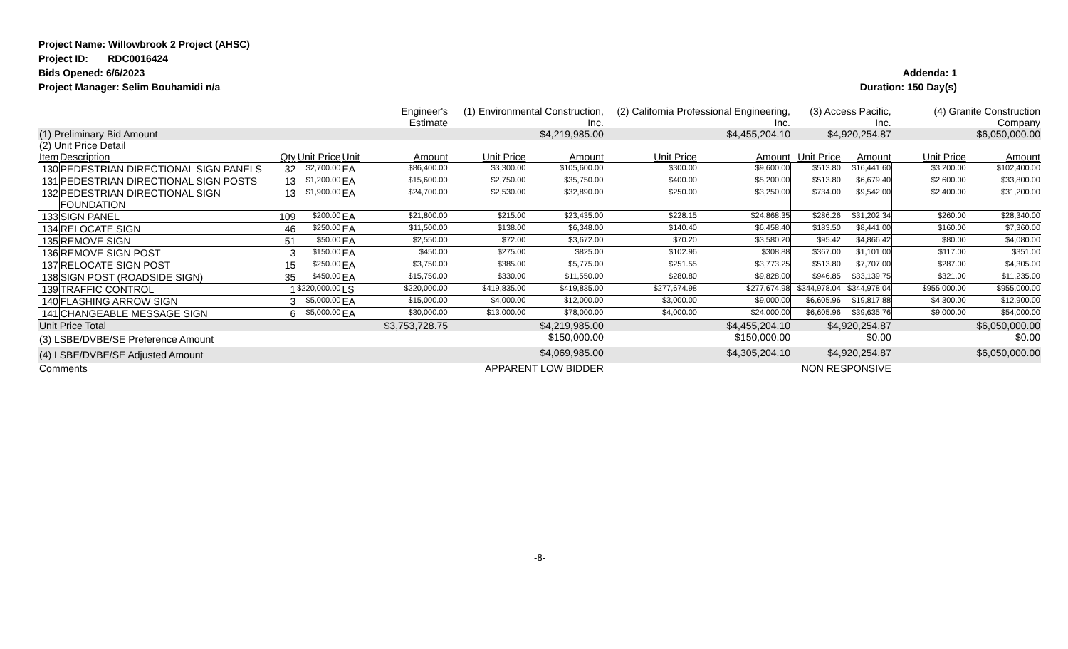Project Name: Willowbrook 2 Project (AHSC)
Project ID: RDC0016424
Bids Opened: 6/6/2023
Project Manager: Selim Bouhamidi n/a
Addenda: 1
Duration: 150 Day(s)
| | | | | | Engineer's Estimate | (1) Environmental Construction, Inc. | | (2) California Professional Engineering, Inc. | | (3) Access Pacific, Inc. | | (4) Granite Construction Company | |
| (1) Preliminary Bid Amount | | | | | | $4,219,985.00 | | $4,455,204.10 | | $4,920,254.87 | | $6,050,000.00 | |
| (2) Unit Price Detail | | | | | | | | | | | | | |
| Item | Description | Qty | Unit Price | Unit | Amount | Unit Price | Amount | Unit Price | Amount | Unit Price | Amount | Unit Price | Amount |
| 130 | PEDESTRIAN DIRECTIONAL SIGN PANELS | 32 | $2,700.00 | EA | $86,400.00 | $3,300.00 | $105,600.00 | $300.00 | $9,600.00 | $513.80 | $16,441.60 | $3,200.00 | $102,400.00 |
| 131 | PEDESTRIAN DIRECTIONAL SIGN POSTS | 13 | $1,200.00 | EA | $15,600.00 | $2,750.00 | $35,750.00 | $400.00 | $5,200.00 | $513.80 | $6,679.40 | $2,600.00 | $33,800.00 |
| 132 | PEDESTRIAN DIRECTIONAL SIGN FOUNDATION | 13 | $1,900.00 | EA | $24,700.00 | $2,530.00 | $32,890.00 | $250.00 | $3,250.00 | $734.00 | $9,542.00 | $2,400.00 | $31,200.00 |
| 133 | SIGN PANEL | 109 | $200.00 | EA | $21,800.00 | $215.00 | $23,435.00 | $228.15 | $24,868.35 | $286.26 | $31,202.34 | $260.00 | $28,340.00 |
| 134 | RELOCATE SIGN | 46 | $250.00 | EA | $11,500.00 | $138.00 | $6,348.00 | $140.40 | $6,458.40 | $183.50 | $8,441.00 | $160.00 | $7,360.00 |
| 135 | REMOVE SIGN | 51 | $50.00 | EA | $2,550.00 | $72.00 | $3,672.00 | $70.20 | $3,580.20 | $95.42 | $4,866.42 | $80.00 | $4,080.00 |
| 136 | REMOVE SIGN POST | 3 | $150.00 | EA | $450.00 | $275.00 | $825.00 | $102.96 | $308.88 | $367.00 | $1,101.00 | $117.00 | $351.00 |
| 137 | RELOCATE SIGN POST | 15 | $250.00 | EA | $3,750.00 | $385.00 | $5,775.00 | $251.55 | $3,773.25 | $513.80 | $7,707.00 | $287.00 | $4,305.00 |
| 138 | SIGN POST (ROADSIDE SIGN) | 35 | $450.00 | EA | $15,750.00 | $330.00 | $11,550.00 | $280.80 | $9,828.00 | $946.85 | $33,139.75 | $321.00 | $11,235.00 |
| 139 | TRAFFIC CONTROL | 1 | $220,000.00 | LS | $220,000.00 | $419,835.00 | $419,835.00 | $277,674.98 | $277,674.98 | $344,978.04 | $344,978.04 | $955,000.00 | $955,000.00 |
| 140 | FLASHING ARROW SIGN | 3 | $5,000.00 | EA | $15,000.00 | $4,000.00 | $12,000.00 | $3,000.00 | $9,000.00 | $6,605.96 | $19,817.88 | $4,300.00 | $12,900.00 |
| 141 | CHANGEABLE MESSAGE SIGN | 6 | $5,000.00 | EA | $30,000.00 | $13,000.00 | $78,000.00 | $4,000.00 | $24,000.00 | $6,605.96 | $39,635.76 | $9,000.00 | $54,000.00 |
| Unit Price Total | | | | | $3,753,728.75 | $4,219,985.00 | | $4,455,204.10 | | $4,920,254.87 | | $6,050,000.00 | |
| (3) LSBE/DVBE/SE Preference Amount | | | | | | $150,000.00 | | $150,000.00 | | $0.00 | | $0.00 | |
| (4) LSBE/DVBE/SE Adjusted Amount | | | | | | $4,069,985.00 | | $4,305,204.10 | | $4,920,254.87 | | $6,050,000.00 | |
| Comments | | | | | | APPARENT LOW BIDDER | | | | NON RESPONSIVE | | | |
-8-